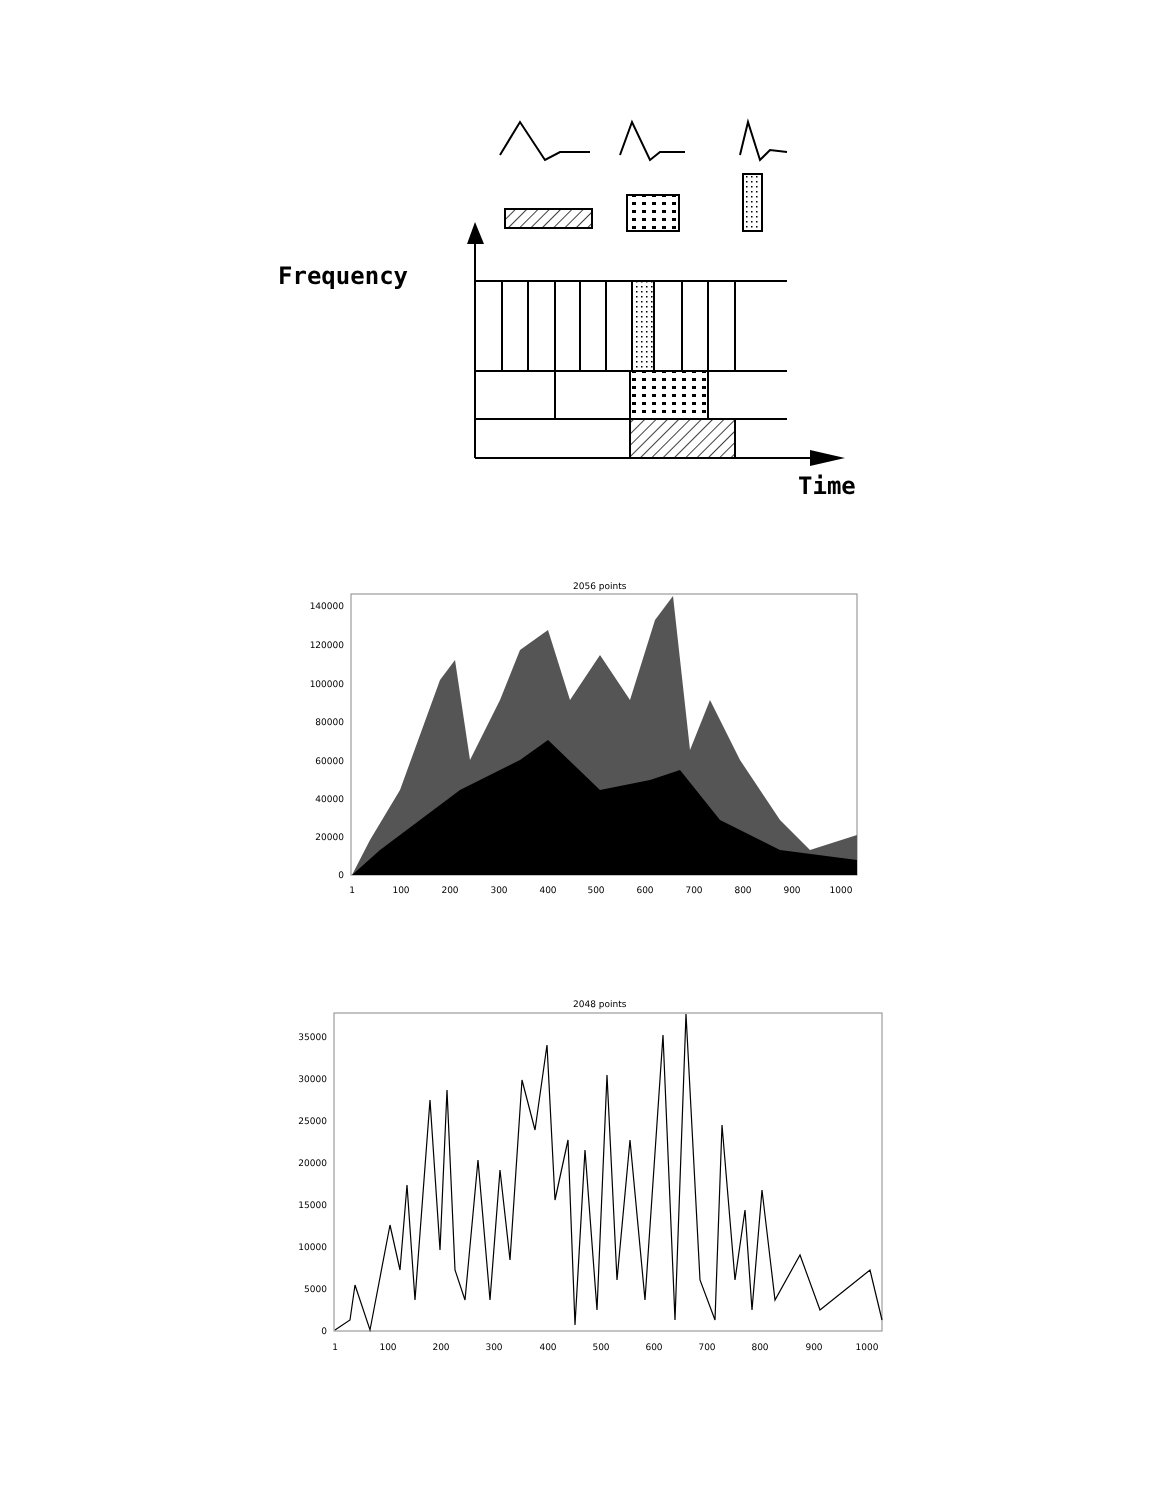Frequency
Time
2056 points
140000
120000
100000
80000
60000
40000
20000
0
1
100
200
300
400
500
600
700
800
900
1000
2048 points
35000
30000
25000
20000
15000
10000
5000
0
1
100
200
300
400
500
600
700
800
900
1000